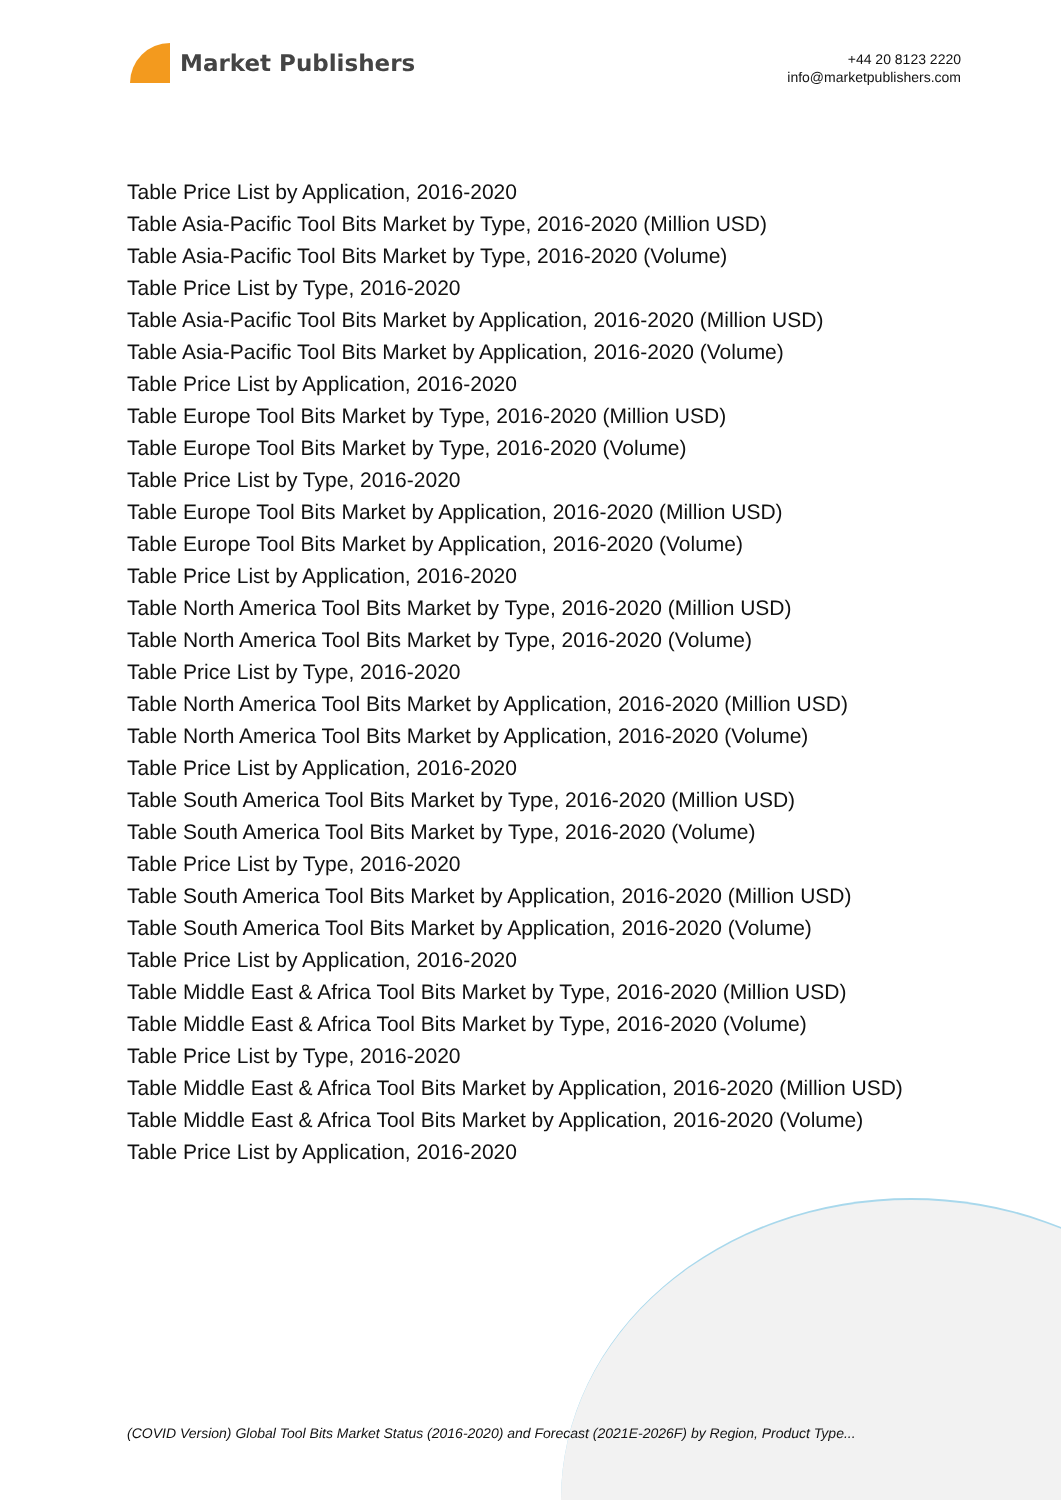Market Publishers
+44 20 8123 2220
info@marketpublishers.com
Table Price List by Application, 2016-2020
Table Asia-Pacific Tool Bits Market by Type, 2016-2020 (Million USD)
Table Asia-Pacific Tool Bits Market by Type, 2016-2020 (Volume)
Table Price List by Type, 2016-2020
Table Asia-Pacific Tool Bits Market by Application, 2016-2020 (Million USD)
Table Asia-Pacific Tool Bits Market by Application, 2016-2020 (Volume)
Table Price List by Application, 2016-2020
Table Europe Tool Bits Market by Type, 2016-2020 (Million USD)
Table Europe Tool Bits Market by Type, 2016-2020 (Volume)
Table Price List by Type, 2016-2020
Table Europe Tool Bits Market by Application, 2016-2020 (Million USD)
Table Europe Tool Bits Market by Application, 2016-2020 (Volume)
Table Price List by Application, 2016-2020
Table North America Tool Bits Market by Type, 2016-2020 (Million USD)
Table North America Tool Bits Market by Type, 2016-2020 (Volume)
Table Price List by Type, 2016-2020
Table North America Tool Bits Market by Application, 2016-2020 (Million USD)
Table North America Tool Bits Market by Application, 2016-2020 (Volume)
Table Price List by Application, 2016-2020
Table South America Tool Bits Market by Type, 2016-2020 (Million USD)
Table South America Tool Bits Market by Type, 2016-2020 (Volume)
Table Price List by Type, 2016-2020
Table South America Tool Bits Market by Application, 2016-2020 (Million USD)
Table South America Tool Bits Market by Application, 2016-2020 (Volume)
Table Price List by Application, 2016-2020
Table Middle East & Africa Tool Bits Market by Type, 2016-2020 (Million USD)
Table Middle East & Africa Tool Bits Market by Type, 2016-2020 (Volume)
Table Price List by Type, 2016-2020
Table Middle East & Africa Tool Bits Market by Application, 2016-2020 (Million USD)
Table Middle East & Africa Tool Bits Market by Application, 2016-2020 (Volume)
Table Price List by Application, 2016-2020
(COVID Version) Global Tool Bits Market Status (2016-2020) and Forecast (2021E-2026F) by Region, Product Type...